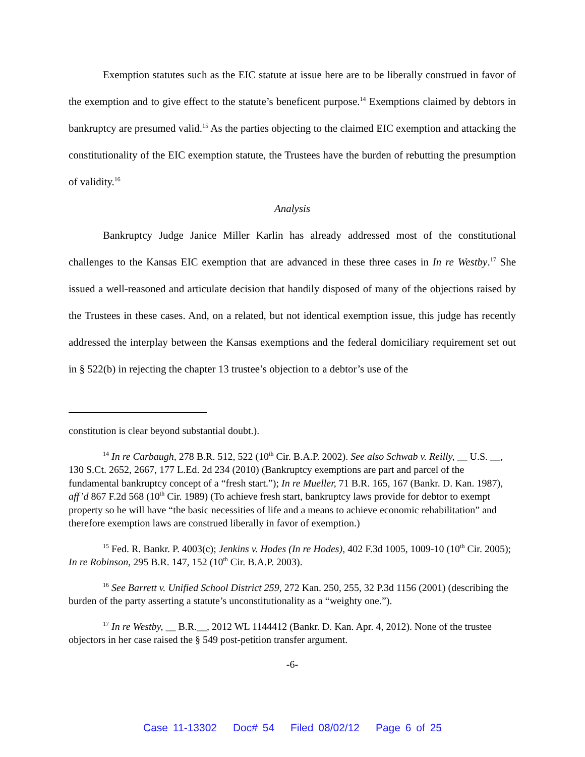Exemption statutes such as the EIC statute at issue here are to be liberally construed in favor of the exemption and to give effect to the statute’s beneficent purpose.<sup>14</sup> Exemptions claimed by debtors in bankruptcy are presumed valid.<sup>15</sup> As the parties objecting to the claimed EIC exemption and attacking the constitutionality of the EIC exemption statute, the Trustees have the burden of rebutting the presumption of validity.<sup>16</sup>
Analysis
Bankruptcy Judge Janice Miller Karlin has already addressed most of the constitutional challenges to the Kansas EIC exemption that are advanced in these three cases in In re Westby.<sup>17</sup> She issued a well-reasoned and articulate decision that handily disposed of many of the objections raised by the Trustees in these cases. And, on a related, but not identical exemption issue, this judge has recently addressed the interplay between the Kansas exemptions and the federal domiciliary requirement set out in § 522(b) in rejecting the chapter 13 trustee’s objection to a debtor’s use of the
constitution is clear beyond substantial doubt.).
<sup>14</sup> In re Carbaugh, 278 B.R. 512, 522 (10<sup>th</sup> Cir. B.A.P. 2002). See also Schwab v. Reilly, __ U.S. __, 130 S.Ct. 2652, 2667, 177 L.Ed. 2d 234 (2010) (Bankruptcy exemptions are part and parcel of the fundamental bankruptcy concept of a “fresh start.”); In re Mueller, 71 B.R. 165, 167 (Bankr. D. Kan. 1987), aff’d 867 F.2d 568 (10<sup>th</sup> Cir. 1989) (To achieve fresh start, bankruptcy laws provide for debtor to exempt property so he will have “the basic necessities of life and a means to achieve economic rehabilitation” and therefore exemption laws are construed liberally in favor of exemption.)
<sup>15</sup> Fed. R. Bankr. P. 4003(c); Jenkins v. Hodes (In re Hodes), 402 F.3d 1005, 1009-10 (10<sup>th</sup> Cir. 2005); In re Robinson, 295 B.R. 147, 152 (10<sup>th</sup> Cir. B.A.P. 2003).
<sup>16</sup> See Barrett v. Unified School District 259, 272 Kan. 250, 255, 32 P.3d 1156 (2001) (describing the burden of the party asserting a statute’s unconstitutionality as a “weighty one.”).
<sup>17</sup> In re Westby, __ B.R.__, 2012 WL 1144412 (Bankr. D. Kan. Apr. 4, 2012). None of the trustee objectors in her case raised the § 549 post-petition transfer argument.
-6-
Case 11-13302 Doc# 54 Filed 08/02/12 Page 6 of 25